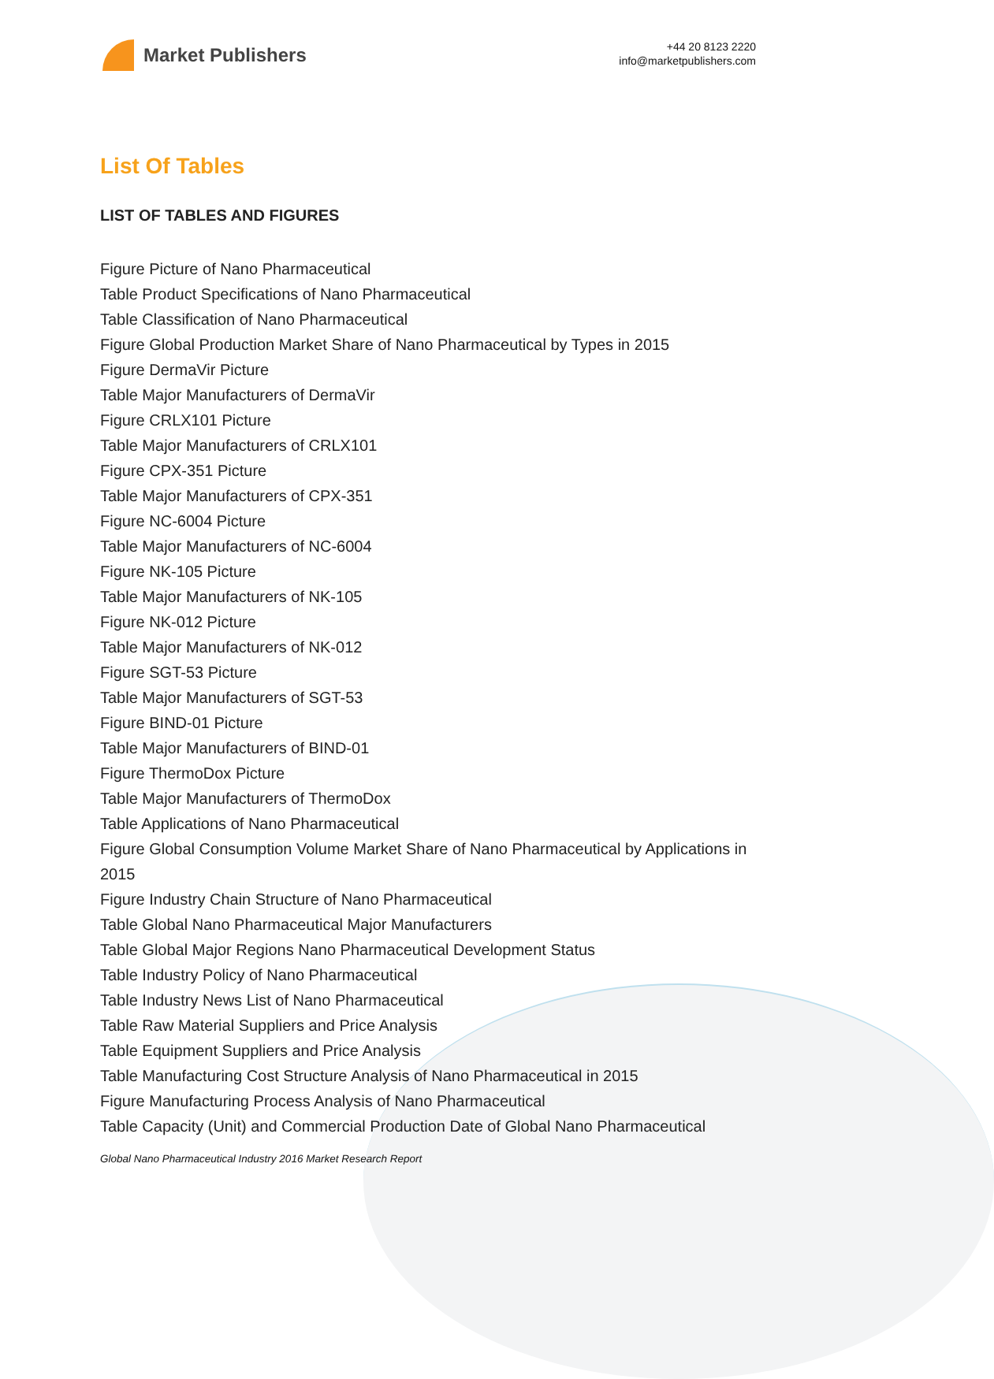Market Publishers
+44 20 8123 2220
info@marketpublishers.com
List Of Tables
LIST OF TABLES AND FIGURES
Figure Picture of Nano Pharmaceutical
Table Product Specifications of Nano Pharmaceutical
Table Classification of Nano Pharmaceutical
Figure Global Production Market Share of Nano Pharmaceutical by Types in 2015
Figure DermaVir Picture
Table Major Manufacturers of DermaVir
Figure CRLX101 Picture
Table Major Manufacturers of CRLX101
Figure CPX-351 Picture
Table Major Manufacturers of CPX-351
Figure NC-6004 Picture
Table Major Manufacturers of NC-6004
Figure NK-105 Picture
Table Major Manufacturers of NK-105
Figure NK-012 Picture
Table Major Manufacturers of NK-012
Figure SGT-53 Picture
Table Major Manufacturers of SGT-53
Figure BIND-01 Picture
Table Major Manufacturers of BIND-01
Figure ThermoDox Picture
Table Major Manufacturers of ThermoDox
Table Applications of Nano Pharmaceutical
Figure Global Consumption Volume Market Share of Nano Pharmaceutical by Applications in 2015
Figure Industry Chain Structure of Nano Pharmaceutical
Table Global Nano Pharmaceutical Major Manufacturers
Table Global Major Regions Nano Pharmaceutical Development Status
Table Industry Policy of Nano Pharmaceutical
Table Industry News List of Nano Pharmaceutical
Table Raw Material Suppliers and Price Analysis
Table Equipment Suppliers and Price Analysis
Table Manufacturing Cost Structure Analysis of Nano Pharmaceutical in 2015
Figure Manufacturing Process Analysis of Nano Pharmaceutical
Table Capacity (Unit) and Commercial Production Date of Global Nano Pharmaceutical
Global Nano Pharmaceutical Industry 2016 Market Research Report